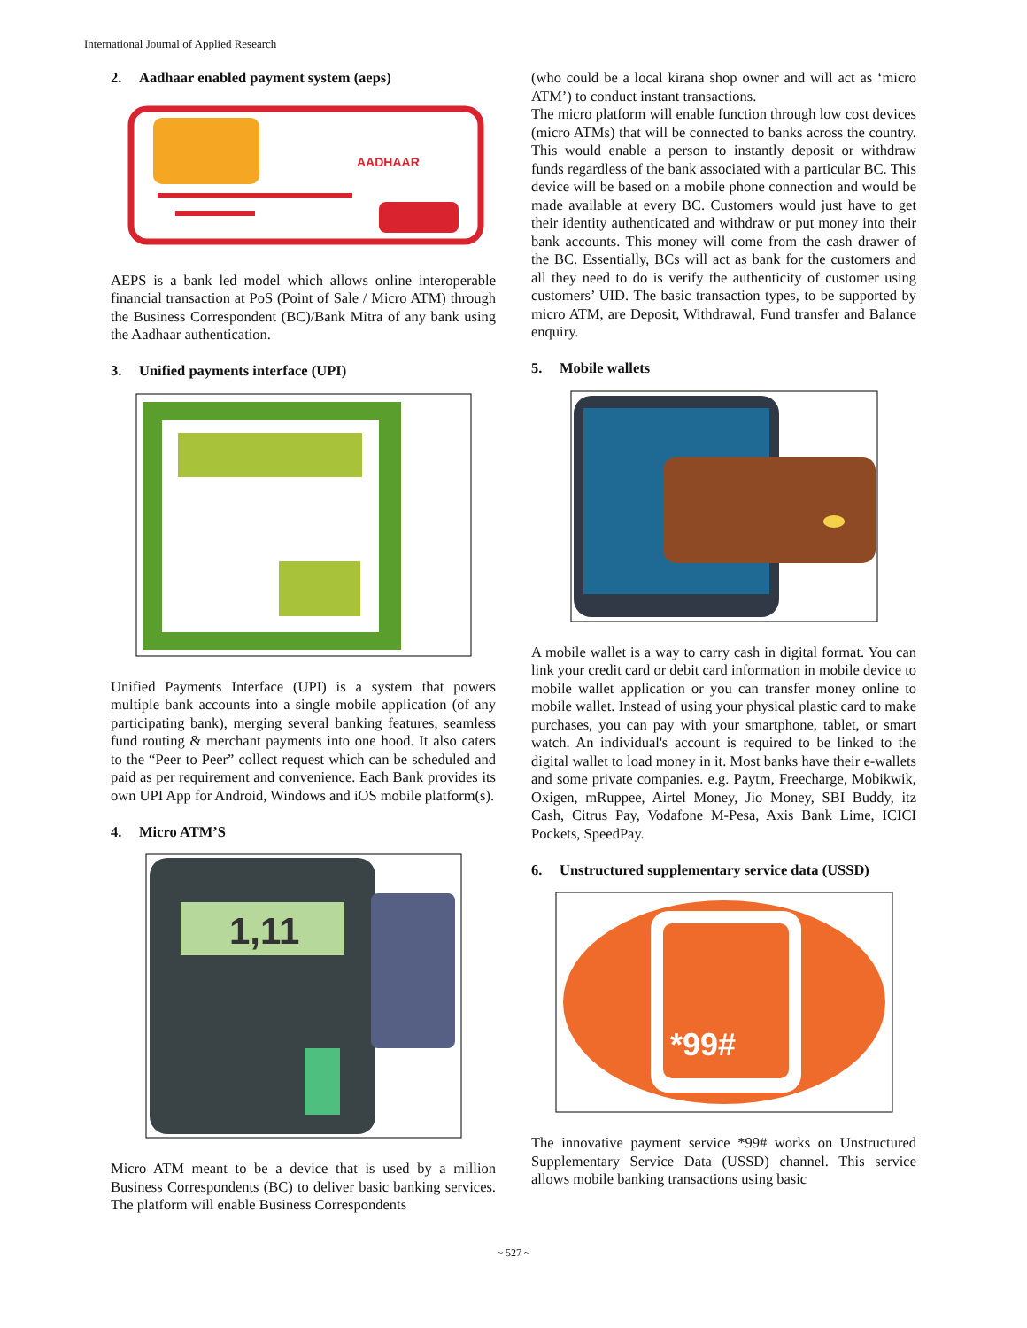International Journal of Applied Research
2. Aadhaar enabled payment system (aeps)
AADHAAR
AEPS is a bank led model which allows online interoperable financial transaction at PoS (Point of Sale / Micro ATM) through the Business Correspondent (BC)/Bank Mitra of any bank using the Aadhaar authentication.
3. Unified payments interface (UPI)
Unified Payments Interface (UPI) is a system that powers multiple bank accounts into a single mobile application (of any participating bank), merging several banking features, seamless fund routing & merchant payments into one hood. It also caters to the “Peer to Peer” collect request which can be scheduled and paid as per requirement and convenience. Each Bank provides its own UPI App for Android, Windows and iOS mobile platform(s).
4. Micro ATM’S
1,11
Micro ATM meant to be a device that is used by a million Business Correspondents (BC) to deliver basic banking services. The platform will enable Business Correspondents
(who could be a local kirana shop owner and will act as ‘micro ATM’) to conduct instant transactions.
The micro platform will enable function through low cost devices (micro ATMs) that will be connected to banks across the country. This would enable a person to instantly deposit or withdraw funds regardless of the bank associated with a particular BC. This device will be based on a mobile phone connection and would be made available at every BC. Customers would just have to get their identity authenticated and withdraw or put money into their bank accounts. This money will come from the cash drawer of the BC. Essentially, BCs will act as bank for the customers and all they need to do is verify the authenticity of customer using customers’ UID. The basic transaction types, to be supported by micro ATM, are Deposit, Withdrawal, Fund transfer and Balance enquiry.
5. Mobile wallets
A mobile wallet is a way to carry cash in digital format. You can link your credit card or debit card information in mobile device to mobile wallet application or you can transfer money online to mobile wallet. Instead of using your physical plastic card to make purchases, you can pay with your smartphone, tablet, or smart watch. An individual's account is required to be linked to the digital wallet to load money in it. Most banks have their e-wallets and some private companies. e.g. Paytm, Freecharge, Mobikwik, Oxigen, mRuppee, Airtel Money, Jio Money, SBI Buddy, itz Cash, Citrus Pay, Vodafone M-Pesa, Axis Bank Lime, ICICI Pockets, SpeedPay.
6. Unstructured supplementary service data (USSD)
*99#
The innovative payment service *99# works on Unstructured Supplementary Service Data (USSD) channel. This service allows mobile banking transactions using basic
~ 527 ~